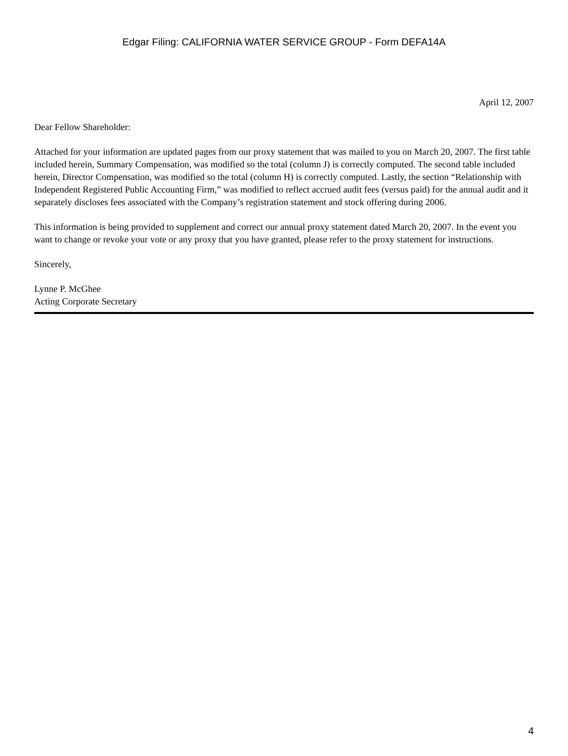Edgar Filing: CALIFORNIA WATER SERVICE GROUP - Form DEFA14A
April 12, 2007
Dear Fellow Shareholder:
Attached for your information are updated pages from our proxy statement that was mailed to you on March 20, 2007. The first table included herein, Summary Compensation, was modified so the total (column J) is correctly computed. The second table included herein, Director Compensation, was modified so the total (column H) is correctly computed. Lastly, the section “Relationship with Independent Registered Public Accounting Firm,” was modified to reflect accrued audit fees (versus paid) for the annual audit and it separately discloses fees associated with the Company’s registration statement and stock offering during 2006.
This information is being provided to supplement and correct our annual proxy statement dated March 20, 2007. In the event you want to change or revoke your vote or any proxy that you have granted, please refer to the proxy statement for instructions.
Sincerely,
Lynne P. McGhee
Acting Corporate Secretary
4